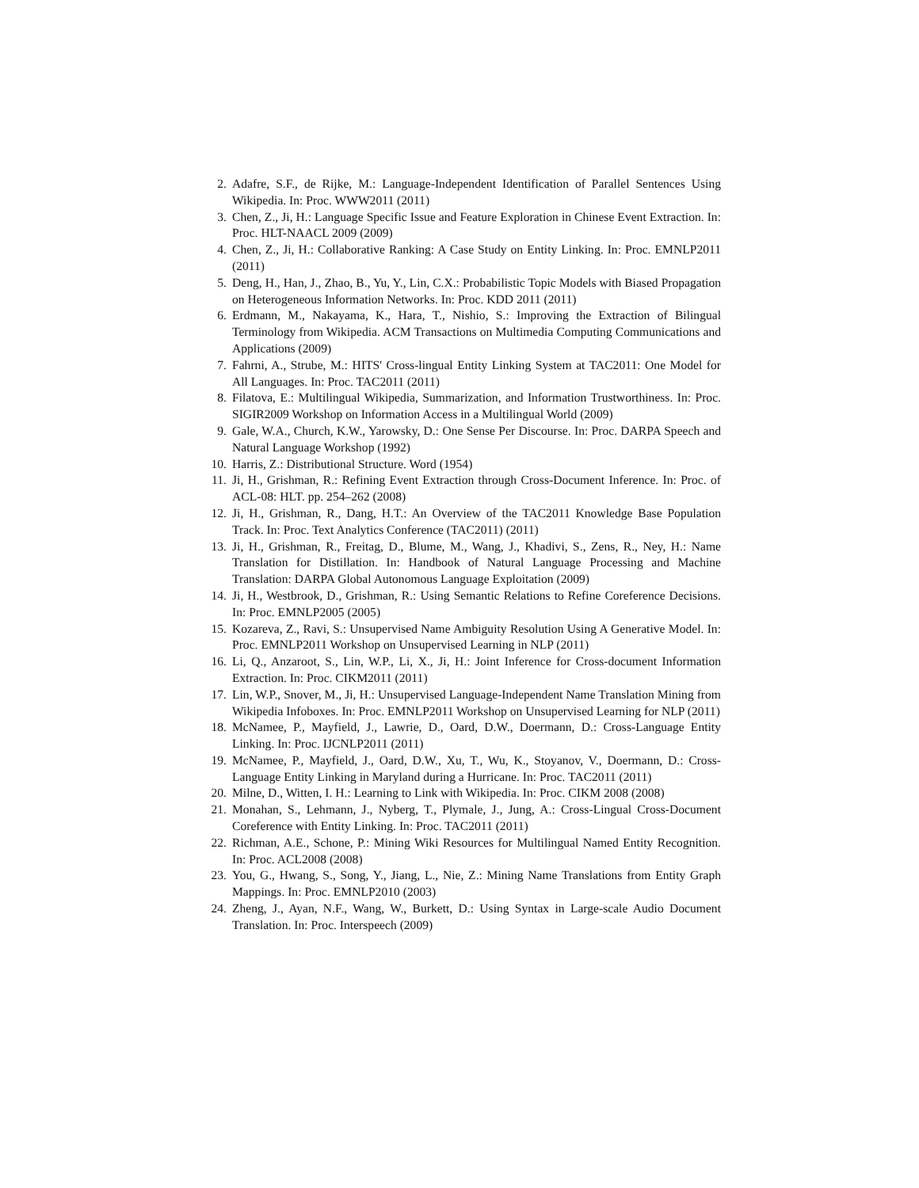2. Adafre, S.F., de Rijke, M.: Language-Independent Identification of Parallel Sentences Using Wikipedia. In: Proc. WWW2011 (2011)
3. Chen, Z., Ji, H.: Language Specific Issue and Feature Exploration in Chinese Event Extraction. In: Proc. HLT-NAACL 2009 (2009)
4. Chen, Z., Ji, H.: Collaborative Ranking: A Case Study on Entity Linking. In: Proc. EMNLP2011 (2011)
5. Deng, H., Han, J., Zhao, B., Yu, Y., Lin, C.X.: Probabilistic Topic Models with Biased Propagation on Heterogeneous Information Networks. In: Proc. KDD 2011 (2011)
6. Erdmann, M., Nakayama, K., Hara, T., Nishio, S.: Improving the Extraction of Bilingual Terminology from Wikipedia. ACM Transactions on Multimedia Computing Communications and Applications (2009)
7. Fahrni, A., Strube, M.: HITS' Cross-lingual Entity Linking System at TAC2011: One Model for All Languages. In: Proc. TAC2011 (2011)
8. Filatova, E.: Multilingual Wikipedia, Summarization, and Information Trustworthiness. In: Proc. SIGIR2009 Workshop on Information Access in a Multilingual World (2009)
9. Gale, W.A., Church, K.W., Yarowsky, D.: One Sense Per Discourse. In: Proc. DARPA Speech and Natural Language Workshop (1992)
10. Harris, Z.: Distributional Structure. Word (1954)
11. Ji, H., Grishman, R.: Refining Event Extraction through Cross-Document Inference. In: Proc. of ACL-08: HLT. pp. 254–262 (2008)
12. Ji, H., Grishman, R., Dang, H.T.: An Overview of the TAC2011 Knowledge Base Population Track. In: Proc. Text Analytics Conference (TAC2011) (2011)
13. Ji, H., Grishman, R., Freitag, D., Blume, M., Wang, J., Khadivi, S., Zens, R., Ney, H.: Name Translation for Distillation. In: Handbook of Natural Language Processing and Machine Translation: DARPA Global Autonomous Language Exploitation (2009)
14. Ji, H., Westbrook, D., Grishman, R.: Using Semantic Relations to Refine Coreference Decisions. In: Proc. EMNLP2005 (2005)
15. Kozareva, Z., Ravi, S.: Unsupervised Name Ambiguity Resolution Using A Generative Model. In: Proc. EMNLP2011 Workshop on Unsupervised Learning in NLP (2011)
16. Li, Q., Anzaroot, S., Lin, W.P., Li, X., Ji, H.: Joint Inference for Cross-document Information Extraction. In: Proc. CIKM2011 (2011)
17. Lin, W.P., Snover, M., Ji, H.: Unsupervised Language-Independent Name Translation Mining from Wikipedia Infoboxes. In: Proc. EMNLP2011 Workshop on Unsupervised Learning for NLP (2011)
18. McNamee, P., Mayfield, J., Lawrie, D., Oard, D.W., Doermann, D.: Cross-Language Entity Linking. In: Proc. IJCNLP2011 (2011)
19. McNamee, P., Mayfield, J., Oard, D.W., Xu, T., Wu, K., Stoyanov, V., Doermann, D.: Cross-Language Entity Linking in Maryland during a Hurricane. In: Proc. TAC2011 (2011)
20. Milne, D., Witten, I. H.: Learning to Link with Wikipedia. In: Proc. CIKM 2008 (2008)
21. Monahan, S., Lehmann, J., Nyberg, T., Plymale, J., Jung, A.: Cross-Lingual Cross-Document Coreference with Entity Linking. In: Proc. TAC2011 (2011)
22. Richman, A.E., Schone, P.: Mining Wiki Resources for Multilingual Named Entity Recognition. In: Proc. ACL2008 (2008)
23. You, G., Hwang, S., Song, Y., Jiang, L., Nie, Z.: Mining Name Translations from Entity Graph Mappings. In: Proc. EMNLP2010 (2003)
24. Zheng, J., Ayan, N.F., Wang, W., Burkett, D.: Using Syntax in Large-scale Audio Document Translation. In: Proc. Interspeech (2009)